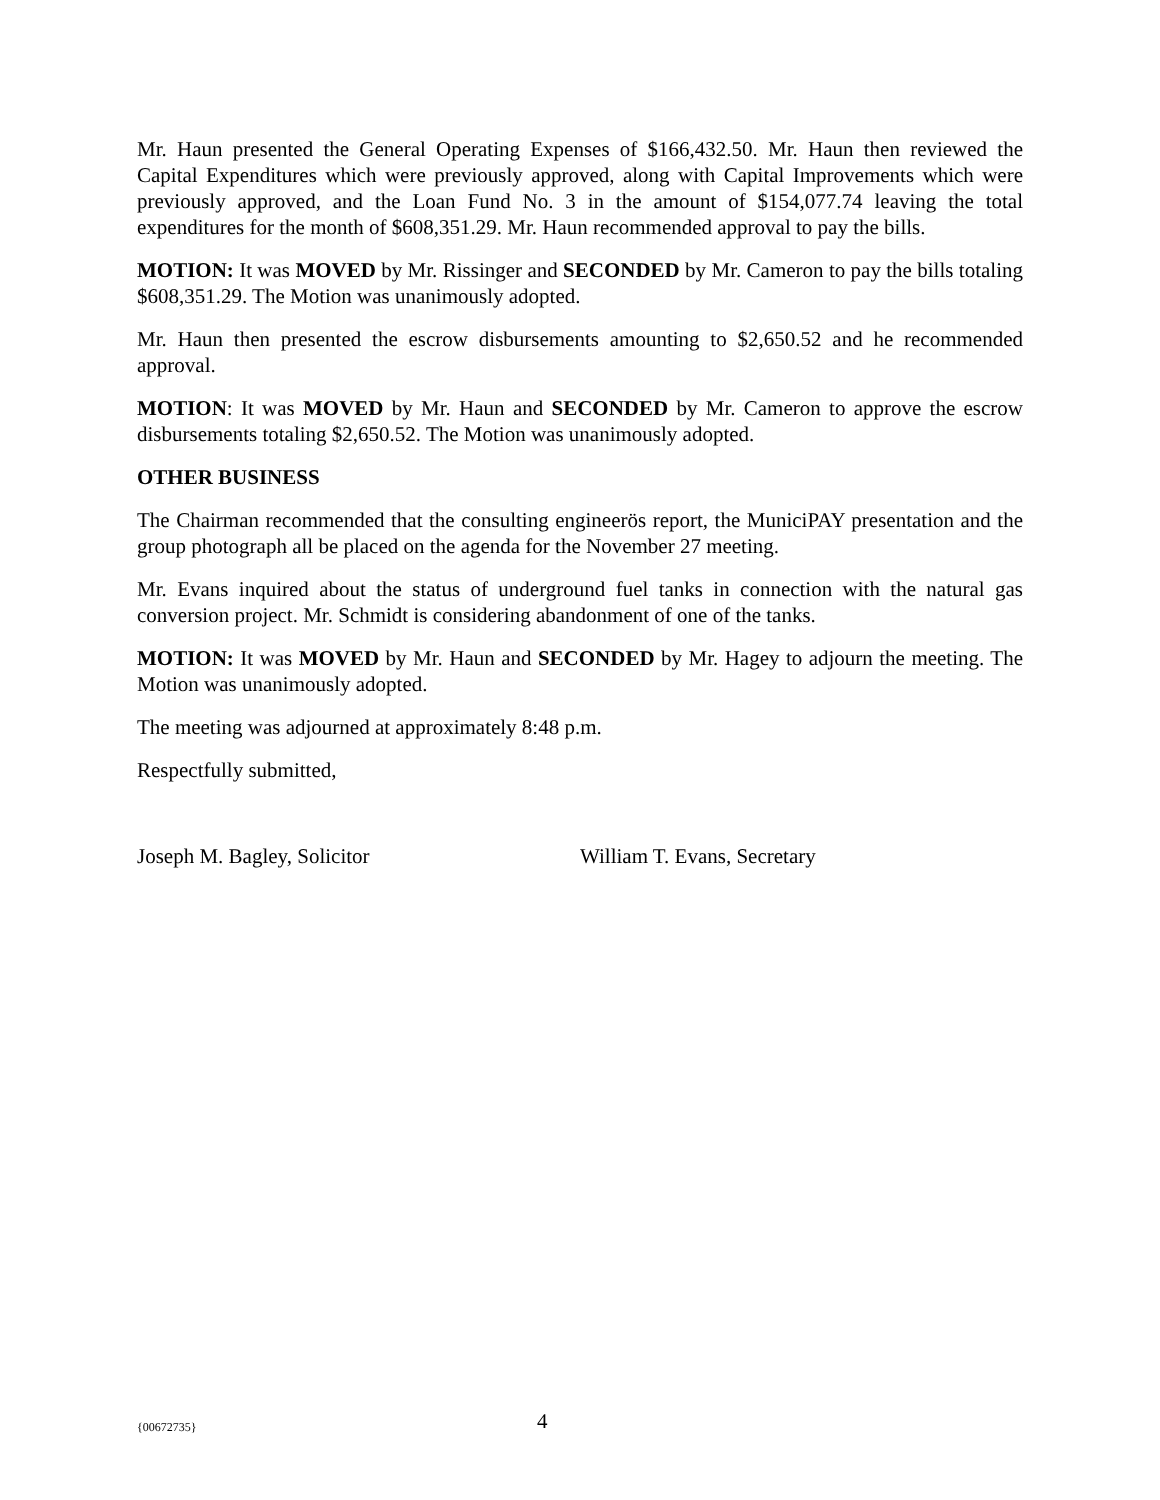Mr. Haun presented the General Operating Expenses of $166,432.50. Mr. Haun then reviewed the Capital Expenditures which were previously approved, along with Capital Improvements which were previously approved, and the Loan Fund No. 3 in the amount of $154,077.74 leaving the total expenditures for the month of $608,351.29. Mr. Haun recommended approval to pay the bills.
MOTION: It was MOVED by Mr. Rissinger and SECONDED by Mr. Cameron to pay the bills totaling $608,351.29. The Motion was unanimously adopted.
Mr. Haun then presented the escrow disbursements amounting to $2,650.52 and he recommended approval.
MOTION: It was MOVED by Mr. Haun and SECONDED by Mr. Cameron to approve the escrow disbursements totaling $2,650.52. The Motion was unanimously adopted.
OTHER BUSINESS
The Chairman recommended that the consulting engineerӧs report, the MuniciPAY presentation and the group photograph all be placed on the agenda for the November 27 meeting.
Mr. Evans inquired about the status of underground fuel tanks in connection with the natural gas conversion project. Mr. Schmidt is considering abandonment of one of the tanks.
MOTION: It was MOVED by Mr. Haun and SECONDED by Mr. Hagey to adjourn the meeting. The Motion was unanimously adopted.
The meeting was adjourned at approximately 8:48 p.m.
Respectfully submitted,
Joseph M. Bagley, Solicitor William T. Evans, Secretary
{00672735} 4